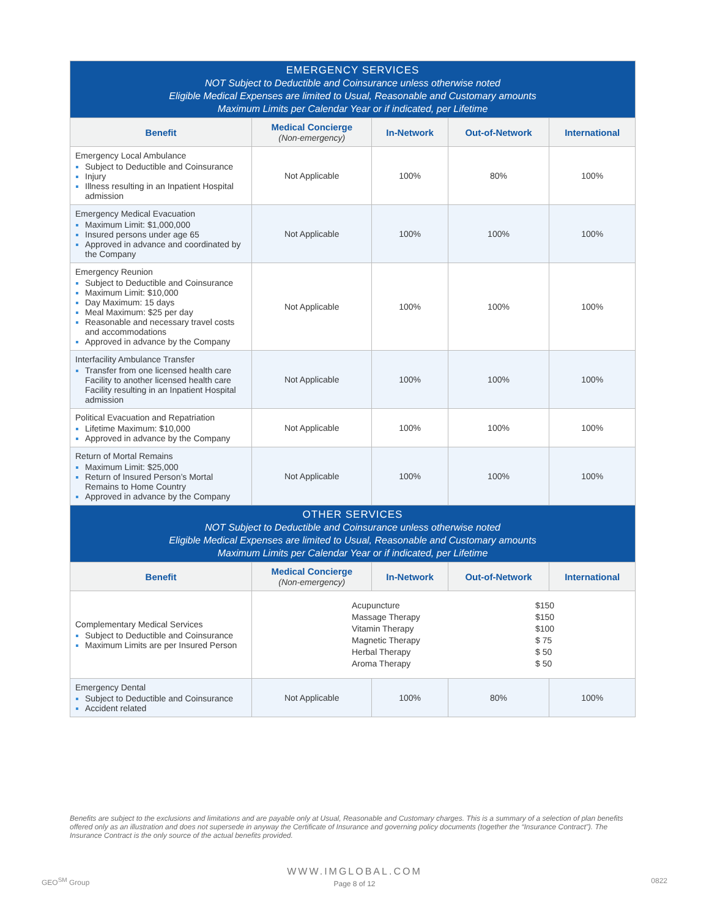| EMERGENCY SERVICES NOT Subject to Deductible and Coinsurance unless otherwise noted Eligible Medical Expenses are limited to Usual, Reasonable and Customary amounts Maximum Limits per Calendar Year or if indicated, per Lifetime | | | | |
| Benefit | Medical Concierge (Non-emergency) | In-Network | Out-of-Network | International |
| Emergency Local Ambulance Subject to Deductible and Coinsurance Injury Illness resulting in an Inpatient Hospital admission | Not Applicable | 100% | 80% | 100% |
| Emergency Medical Evacuation Maximum Limit: $1,000,000 Insured persons under age 65 Approved in advance and coordinated by the Company | Not Applicable | 100% | 100% | 100% |
| Emergency Reunion Subject to Deductible and Coinsurance Maximum Limit: $10,000 Day Maximum: 15 days Meal Maximum: $25 per day Reasonable and necessary travel costs and accommodations Approved in advance by the Company | Not Applicable | 100% | 100% | 100% |
| Interfacility Ambulance Transfer Transfer from one licensed health care Facility to another licensed health care Facility resulting in an Inpatient Hospital admission | Not Applicable | 100% | 100% | 100% |
| Political Evacuation and Repatriation Lifetime Maximum: $10,000 Approved in advance by the Company | Not Applicable | 100% | 100% | 100% |
| Return of Mortal Remains Maximum Limit: $25,000 Return of Insured Person’s Mortal Remains to Home Country Approved in advance by the Company | Not Applicable | 100% | 100% | 100% |
| OTHER SERVICES NOT Subject to Deductible and Coinsurance unless otherwise noted Eligible Medical Expenses are limited to Usual, Reasonable and Customary amounts Maximum Limits per Calendar Year or if indicated, per Lifetime | | | | |
| Benefit | Medical Concierge (Non-emergency) | In-Network | Out-of-Network | International |
| Complementary Medical Services Subject to Deductible and Coinsurance Maximum Limits are per Insured Person | Acupuncture $150 Massage Therapy $150 Vitamin Therapy $100 Magnetic Therapy $ 75 Herbal Therapy $ 50 Aroma Therapy $ 50 | | | |
| Emergency Dental Subject to Deductible and Coinsurance Accident related | Not Applicable | 100% | 80% | 100% |
Benefits are subject to the exclusions and limitations and are payable only at Usual, Reasonable and Customary charges. This is a summary of a selection of plan benefits offered only as an illustration and does not supersede in anyway the Certificate of Insurance and governing policy documents (together the “Insurance Contract”). The Insurance Contract is the only source of the actual benefits provided.
WWW.IMGLOBAL.COM
Page 8 of 12
GEO<sup>SM</sup> Group 0822